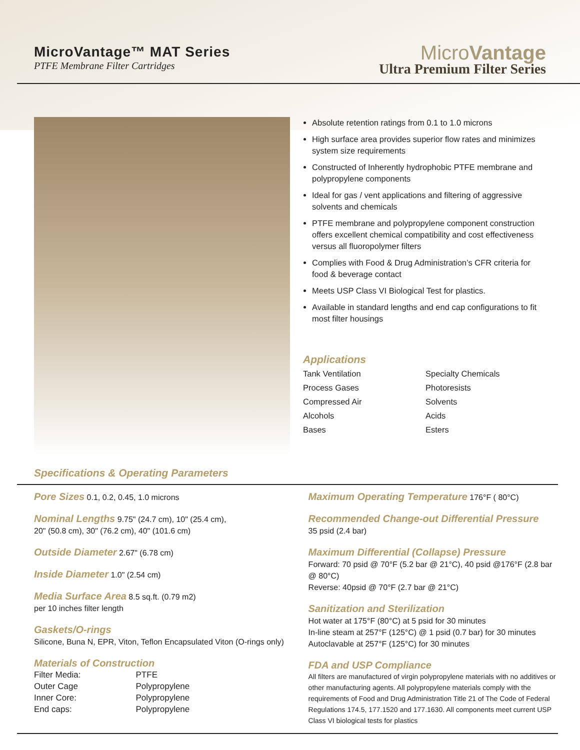MicroVantage™ MAT Series
PTFE Membrane Filter Cartridges
MicroVantage
Ultra Premium Filter Series
Absolute retention ratings from 0.1 to 1.0 microns
High surface area provides superior flow rates and minimizes system size requirements
Constructed of Inherently hydrophobic PTFE membrane and polypropylene components
Ideal for gas / vent applications and filtering of aggressive solvents and chemicals
PTFE membrane and polypropylene component construction offers excellent chemical compatibility and cost effectiveness versus all fluoropolymer filters
Complies with Food & Drug Administration’s CFR criteria for food & beverage contact
Meets USP Class VI Biological Test for plastics.
Available in standard lengths and end cap configurations to fit most filter housings
Applications
Tank Ventilation
Process Gases
Compressed Air
Alcohols
Bases
Specialty Chemicals
Photoresists
Solvents
Acids
Esters
Specifications & Operating Parameters
Pore Sizes 0.1, 0.2, 0.45, 1.0 microns
Nominal Lengths 9.75" (24.7 cm), 10" (25.4 cm),
20" (50.8 cm), 30" (76.2 cm), 40" (101.6 cm)
Outside Diameter 2.67" (6.78 cm)
Inside Diameter 1.0" (2.54 cm)
Media Surface Area 8.5 sq.ft. (0.79 m2)
per 10 inches filter length
Gaskets/O-rings
Silicone, Buna N, EPR, Viton, Teflon Encapsulated Viton (O-rings only)
Materials of Construction
| Filter Media: | PTFE |
| Outer Cage | Polypropylene |
| Inner Core: | Polypropylene |
| End caps: | Polypropylene |
Maximum Operating Temperature 176°F ( 80°C)
Recommended Change-out Differential Pressure
35 psid (2.4 bar)
Maximum Differential (Collapse) Pressure
Forward: 70 psid @ 70°F (5.2 bar @ 21°C), 40 psid @176°F (2.8 bar @ 80°C)
Reverse: 40psid @ 70°F (2.7 bar @ 21°C)
Sanitization and Sterilization
Hot water at 175°F (80°C) at 5 psid for 30 minutes
In-line steam at 257°F (125°C) @ 1 psid (0.7 bar) for 30 minutes
Autoclavable at 257°F (125°C) for 30 minutes
FDA and USP Compliance
All filters are manufactured of virgin polypropylene materials with no additives or other manufacturing agents. All polypropylene materials comply with the requirements of Food and Drug Administration Title 21 of The Code of Federal Regulations 174.5, 177.1520 and 177.1630. All components meet current USP Class VI biological tests for plastics